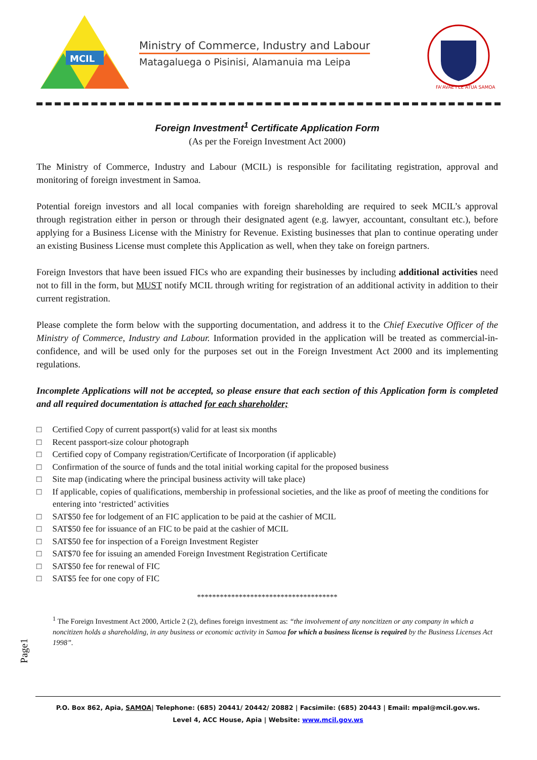MCIL
Ministry of Commerce, Industry and Labour
Matagaluega o Pisinisi, Alamanuia ma Leipa
FA'AVAE I LE ATUA SAMOA
Foreign Investment<sup>1</sup> Certificate Application Form
(As per the Foreign Investment Act 2000)
The Ministry of Commerce, Industry and Labour (MCIL) is responsible for facilitating registration, approval and monitoring of foreign investment in Samoa.
Potential foreign investors and all local companies with foreign shareholding are required to seek MCIL’s approval through registration either in person or through their designated agent (e.g. lawyer, accountant, consultant etc.), before applying for a Business License with the Ministry for Revenue. Existing businesses that plan to continue operating under an existing Business License must complete this Application as well, when they take on foreign partners.
Foreign Investors that have been issued FICs who are expanding their businesses by including additional activities need not to fill in the form, but MUST notify MCIL through writing for registration of an additional activity in addition to their current registration.
Please complete the form below with the supporting documentation, and address it to the Chief Executive Officer of the Ministry of Commerce, Industry and Labour. Information provided in the application will be treated as commercial-in-confidence, and will be used only for the purposes set out in the Foreign Investment Act 2000 and its implementing regulations.
Incomplete Applications will not be accepted, so please ensure that each section of this Application form is completed and all required documentation is attached for each shareholder;
□ Certified Copy of current passport(s) valid for at least six months
□ Recent passport-size colour photograph
□ Certified copy of Company registration/Certificate of Incorporation (if applicable)
□ Confirmation of the source of funds and the total initial working capital for the proposed business
□ Site map (indicating where the principal business activity will take place)
□ If applicable, copies of qualifications, membership in professional societies, and the like as proof of meeting the conditions for entering into ‘restricted’ activities
□ SAT$50 fee for lodgement of an FIC application to be paid at the cashier of MCIL
□ SAT$50 fee for issuance of an FIC to be paid at the cashier of MCIL
□ SAT$50 fee for inspection of a Foreign Investment Register
□ SAT$70 fee for issuing an amended Foreign Investment Registration Certificate
□ SAT$50 fee for renewal of FIC
□ SAT$5 fee for one copy of FIC
*************************************
<sup>1</sup> The Foreign Investment Act 2000, Article 2 (2), defines foreign investment as: “the involvement of any noncitizen or any company in which a noncitizen holds a shareholding, in any business or economic activity in Samoa for which a business license is required by the Business Licenses Act 1998”.
Page1
P.O. Box 862, Apia, SAMOA| Telephone: (685) 20441/ 20442/ 20882 | Facsimile: (685) 20443 | Email: mpal@mcil.gov.ws.
Level 4, ACC House, Apia | Website: www.mcil.gov.ws